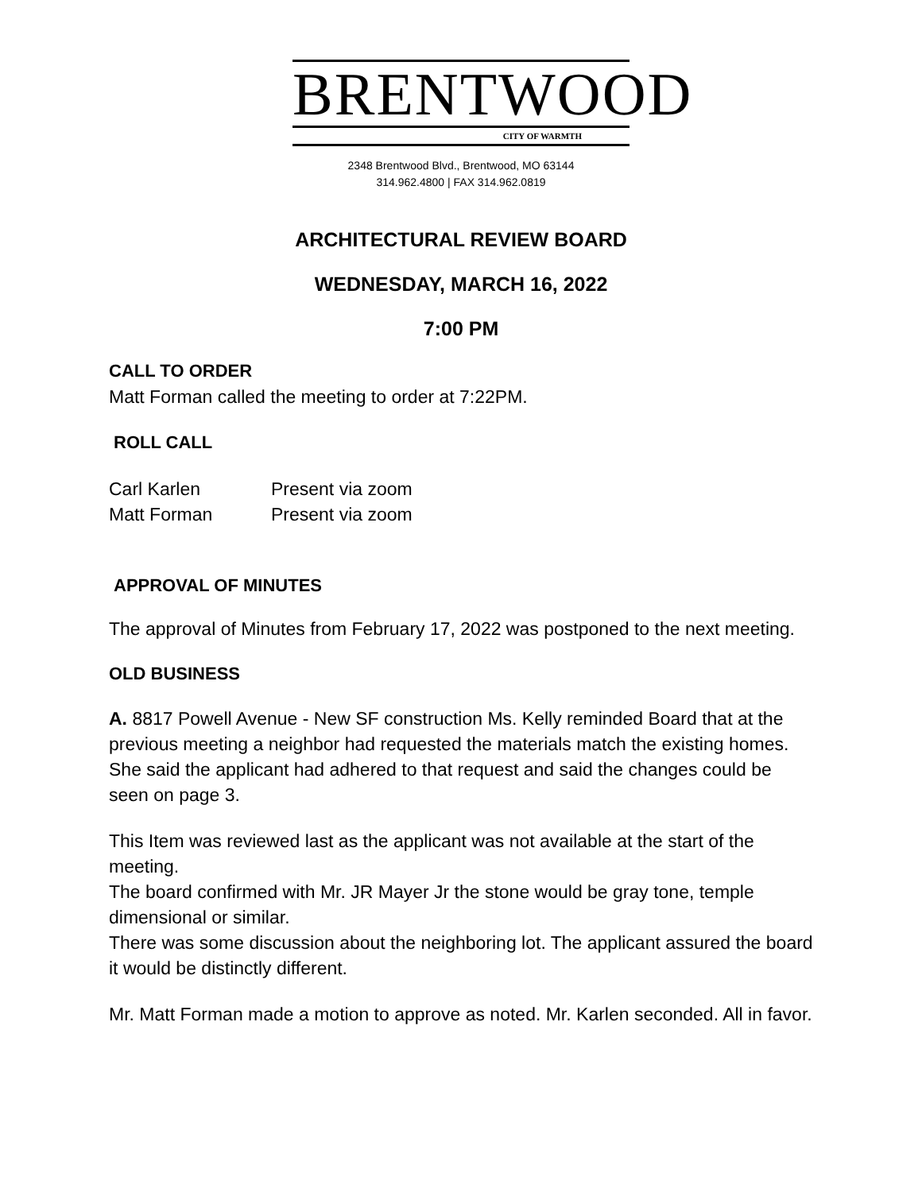BRENTWOOD
CITY OF WARMTH
2348 Brentwood Blvd., Brentwood, MO 63144
314.962.4800 | FAX 314.962.0819
ARCHITECTURAL REVIEW BOARD
WEDNESDAY, MARCH 16, 2022
7:00 PM
CALL TO ORDER
Matt Forman called the meeting to order at 7:22PM.
ROLL CALL
| Carl Karlen | Present via zoom |
| Matt Forman | Present via zoom |
APPROVAL OF MINUTES
The approval of Minutes from February 17, 2022 was postponed to the next meeting.
OLD BUSINESS
A. 8817 Powell Avenue - New SF construction Ms. Kelly reminded Board that at the previous meeting a neighbor had requested the materials match the existing homes. She said the applicant had adhered to that request and said the changes could be seen on page 3.
This Item was reviewed last as the applicant was not available at the start of the meeting.
The board confirmed with Mr. JR Mayer Jr the stone would be gray tone, temple dimensional or similar.
There was some discussion about the neighboring lot. The applicant assured the board it would be distinctly different.
Mr. Matt Forman made a motion to approve as noted. Mr. Karlen seconded. All in favor.